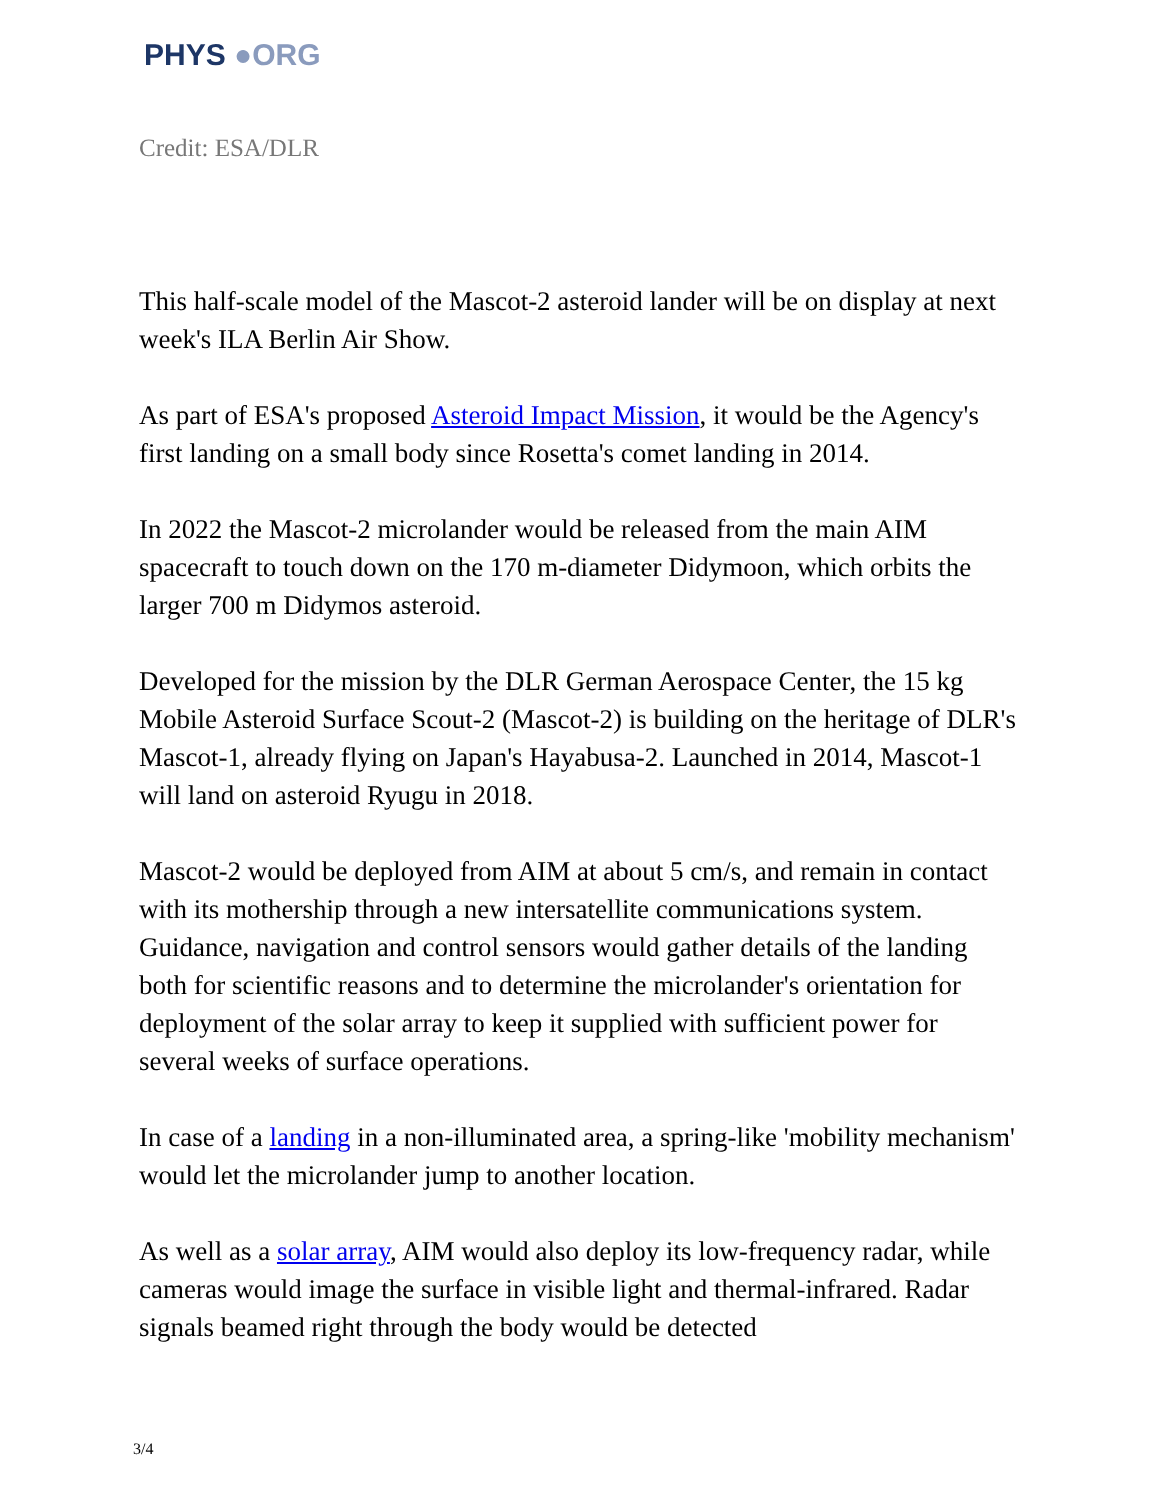PHYS ●ORG
Credit: ESA/DLR
This half-scale model of the Mascot-2 asteroid lander will be on display at next week's ILA Berlin Air Show.
As part of ESA's proposed Asteroid Impact Mission, it would be the Agency's first landing on a small body since Rosetta's comet landing in 2014.
In 2022 the Mascot-2 microlander would be released from the main AIM spacecraft to touch down on the 170 m-diameter Didymoon, which orbits the larger 700 m Didymos asteroid.
Developed for the mission by the DLR German Aerospace Center, the 15 kg Mobile Asteroid Surface Scout-2 (Mascot-2) is building on the heritage of DLR's Mascot-1, already flying on Japan's Hayabusa-2. Launched in 2014, Mascot-1 will land on asteroid Ryugu in 2018.
Mascot-2 would be deployed from AIM at about 5 cm/s, and remain in contact with its mothership through a new intersatellite communications system. Guidance, navigation and control sensors would gather details of the landing both for scientific reasons and to determine the microlander's orientation for deployment of the solar array to keep it supplied with sufficient power for several weeks of surface operations.
In case of a landing in a non-illuminated area, a spring-like 'mobility mechanism' would let the microlander jump to another location.
As well as a solar array, AIM would also deploy its low-frequency radar, while cameras would image the surface in visible light and thermal-infrared. Radar signals beamed right through the body would be detected
3/4